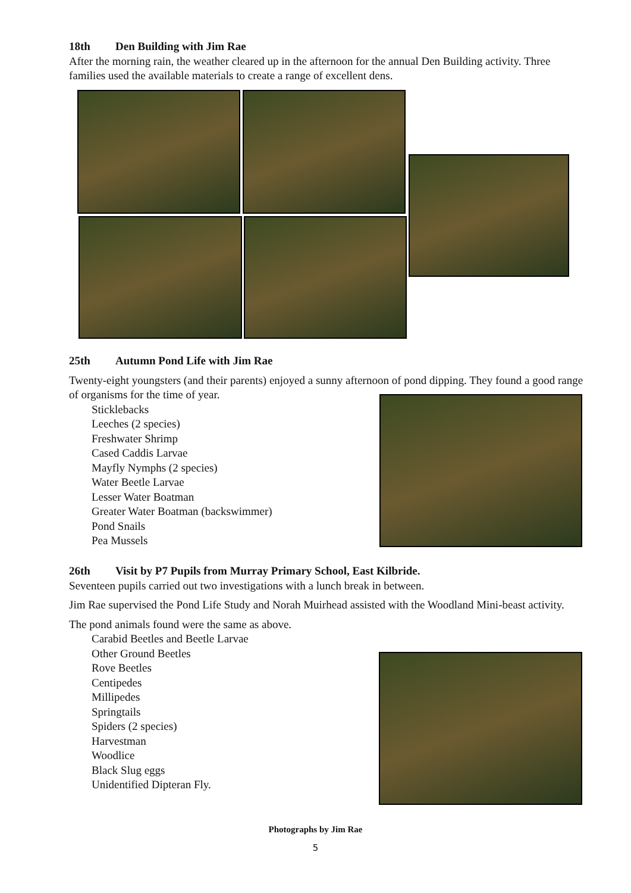18th Den Building with Jim Rae
After the morning rain, the weather cleared up in the afternoon for the annual Den Building activity. Three families used the available materials to create a range of excellent dens.
25th Autumn Pond Life with Jim Rae
Twenty-eight youngsters (and their parents) enjoyed a sunny afternoon of pond dipping. They found a good range of organisms for the time of year.
Sticklebacks
Leeches (2 species)
Freshwater Shrimp
Cased Caddis Larvae
Mayfly Nymphs (2 species)
Water Beetle Larvae
Lesser Water Boatman
Greater Water Boatman (backswimmer)
Pond Snails
Pea Mussels
26th Visit by P7 Pupils from Murray Primary School, East Kilbride.
Seventeen pupils carried out two investigations with a lunch break in between.
Jim Rae supervised the Pond Life Study and Norah Muirhead assisted with the Woodland Mini-beast activity.
The pond animals found were the same as above.
Carabid Beetles and Beetle Larvae
Other Ground Beetles
Rove Beetles
Centipedes
Millipedes
Springtails
Spiders (2 species)
Harvestman
Woodlice
Black Slug eggs
Unidentified Dipteran Fly.
Photographs by Jim Rae
5